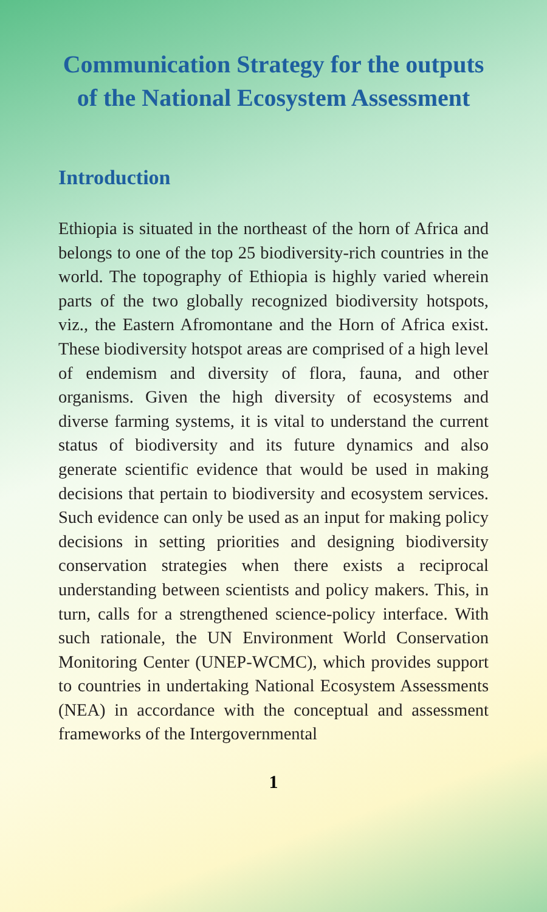Communication Strategy for the outputs of the National Ecosystem Assessment
Introduction
Ethiopia is situated in the northeast of the horn of Africa and belongs to one of the top 25 biodiversity-rich countries in the world. The topography of Ethiopia is highly varied wherein parts of the two globally recognized biodiversity hotspots, viz., the Eastern Afromontane and the Horn of Africa exist. These biodiversity hotspot areas are comprised of a high level of endemism and diversity of flora, fauna, and other organisms. Given the high diversity of ecosystems and diverse farming systems, it is vital to understand the current status of biodiversity and its future dynamics and also generate scientific evidence that would be used in making decisions that pertain to biodiversity and ecosystem services. Such evidence can only be used as an input for making policy decisions in setting priorities and designing biodiversity conservation strategies when there exists a reciprocal understanding between scientists and policy makers. This, in turn, calls for a strengthened science-policy interface. With such rationale, the UN Environment World Conservation Monitoring Center (UNEP-WCMC), which provides support to countries in undertaking National Ecosystem Assessments (NEA) in accordance with the conceptual and assessment frameworks of the Intergovernmental
1